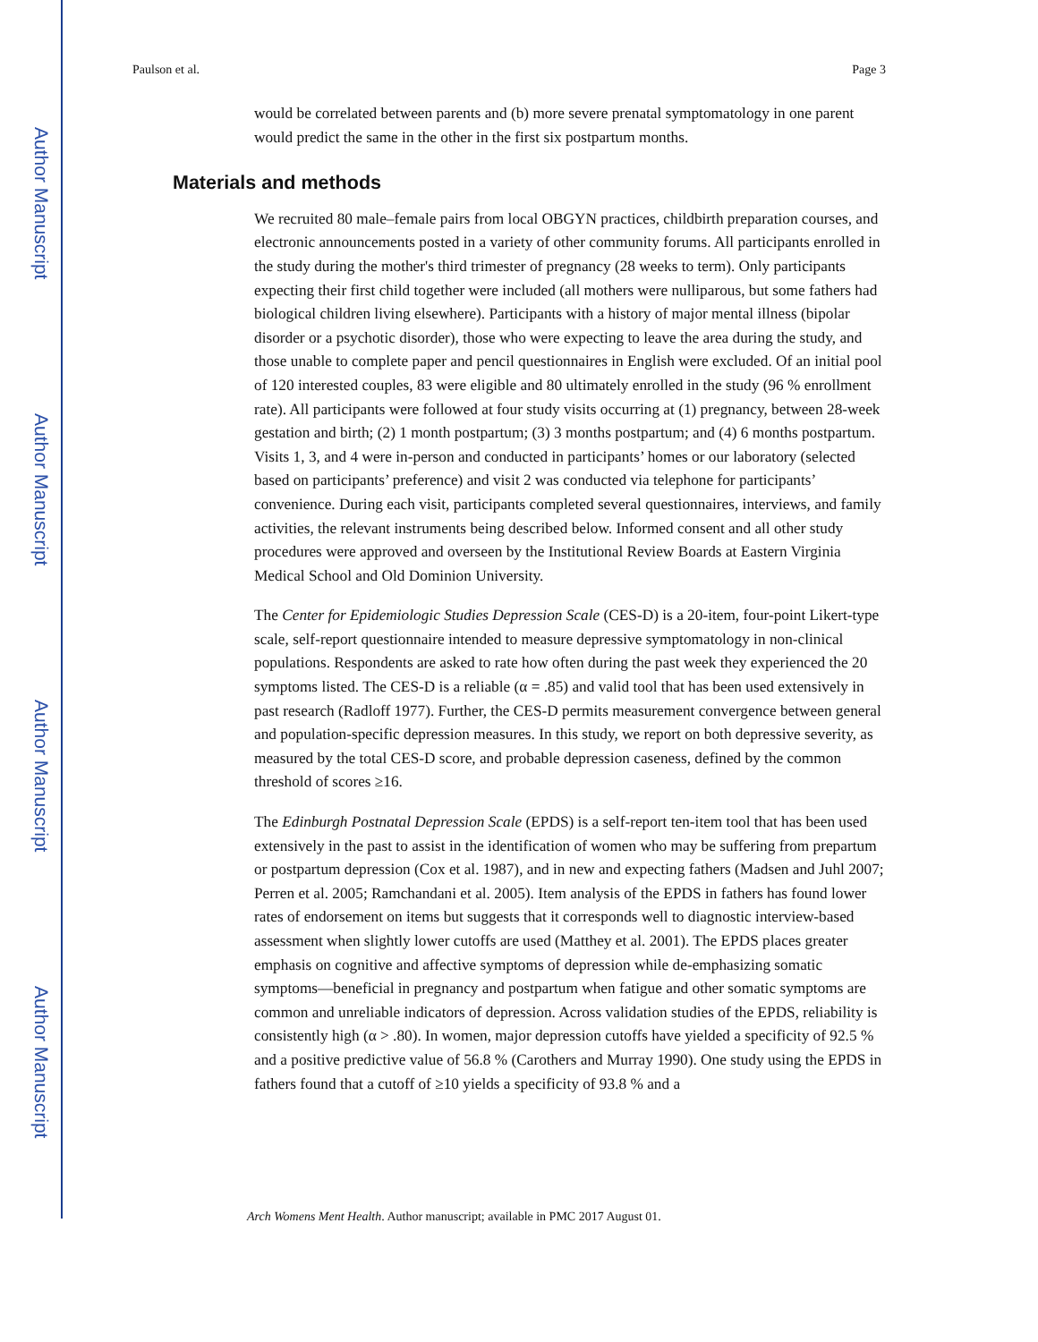Author Manuscript
Author Manuscript
Author Manuscript
Author Manuscript
Paulson et al. Page 3
would be correlated between parents and (b) more severe prenatal symptomatology in one parent would predict the same in the other in the first six postpartum months.
Materials and methods
We recruited 80 male–female pairs from local OBGYN practices, childbirth preparation courses, and electronic announcements posted in a variety of other community forums. All participants enrolled in the study during the mother's third trimester of pregnancy (28 weeks to term). Only participants expecting their first child together were included (all mothers were nulliparous, but some fathers had biological children living elsewhere). Participants with a history of major mental illness (bipolar disorder or a psychotic disorder), those who were expecting to leave the area during the study, and those unable to complete paper and pencil questionnaires in English were excluded. Of an initial pool of 120 interested couples, 83 were eligible and 80 ultimately enrolled in the study (96 % enrollment rate). All participants were followed at four study visits occurring at (1) pregnancy, between 28-week gestation and birth; (2) 1 month postpartum; (3) 3 months postpartum; and (4) 6 months postpartum. Visits 1, 3, and 4 were in-person and conducted in participants’ homes or our laboratory (selected based on participants’ preference) and visit 2 was conducted via telephone for participants’ convenience. During each visit, participants completed several questionnaires, interviews, and family activities, the relevant instruments being described below. Informed consent and all other study procedures were approved and overseen by the Institutional Review Boards at Eastern Virginia Medical School and Old Dominion University.
The Center for Epidemiologic Studies Depression Scale (CES-D) is a 20-item, four-point Likert-type scale, self-report questionnaire intended to measure depressive symptomatology in non-clinical populations. Respondents are asked to rate how often during the past week they experienced the 20 symptoms listed. The CES-D is a reliable (α = .85) and valid tool that has been used extensively in past research (Radloff 1977). Further, the CES-D permits measurement convergence between general and population-specific depression measures. In this study, we report on both depressive severity, as measured by the total CES-D score, and probable depression caseness, defined by the common threshold of scores ≥16.
The Edinburgh Postnatal Depression Scale (EPDS) is a self-report ten-item tool that has been used extensively in the past to assist in the identification of women who may be suffering from prepartum or postpartum depression (Cox et al. 1987), and in new and expecting fathers (Madsen and Juhl 2007; Perren et al. 2005; Ramchandani et al. 2005). Item analysis of the EPDS in fathers has found lower rates of endorsement on items but suggests that it corresponds well to diagnostic interview-based assessment when slightly lower cutoffs are used (Matthey et al. 2001). The EPDS places greater emphasis on cognitive and affective symptoms of depression while de-emphasizing somatic symptoms—beneficial in pregnancy and postpartum when fatigue and other somatic symptoms are common and unreliable indicators of depression. Across validation studies of the EPDS, reliability is consistently high (α > .80). In women, major depression cutoffs have yielded a specificity of 92.5 % and a positive predictive value of 56.8 % (Carothers and Murray 1990). One study using the EPDS in fathers found that a cutoff of ≥10 yields a specificity of 93.8 % and a
Arch Womens Ment Health. Author manuscript; available in PMC 2017 August 01.